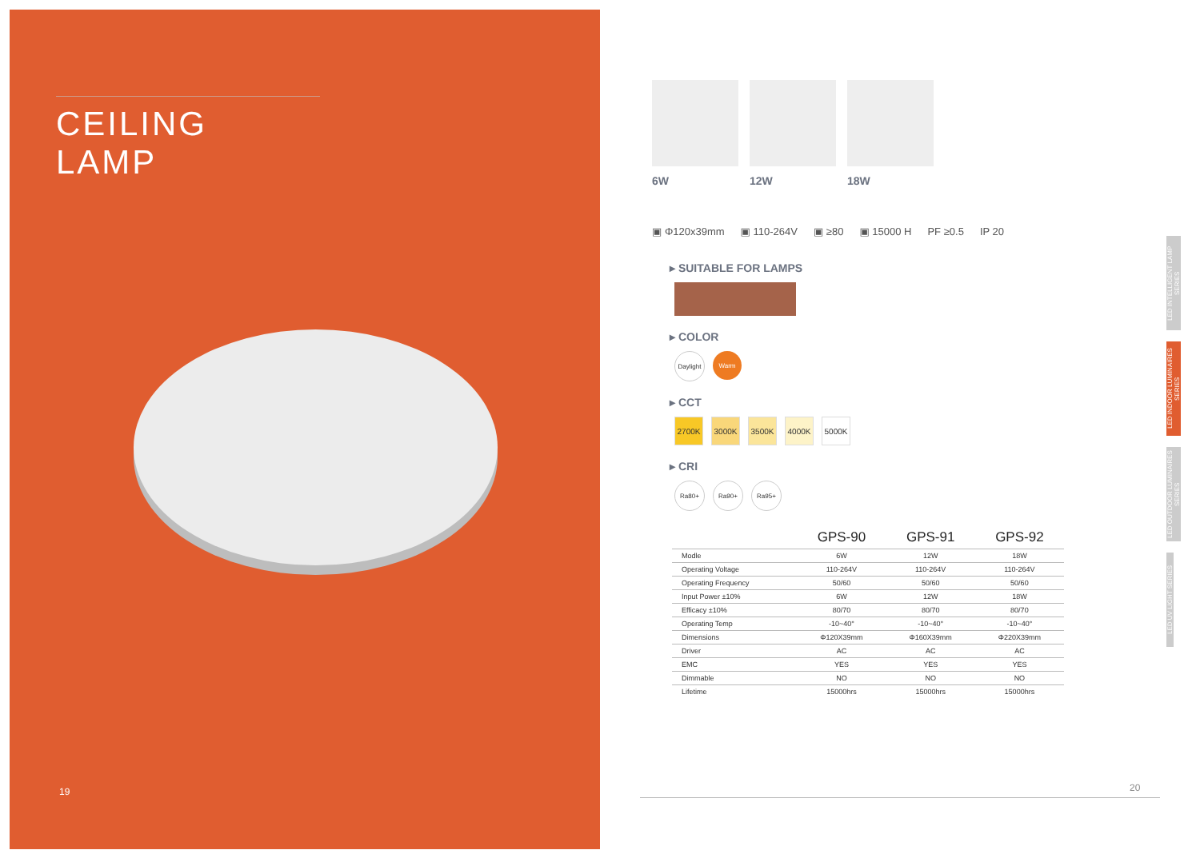CEILING LAMP
19
6W 12W 18W
▣ Φ120x39mm ▣ 110-264V ▣ ≥80 ▣ 15000 H PF ≥0.5 IP 20
▸ SUITABLE FOR LAMPS
▸ COLOR
Daylight
Warm
▸ CCT
2700K 3000K 3500K 4000K 5000K
▸ CRI
Ra80+ Ra90+ Ra95+
| | GPS-90 | GPS-91 | GPS-92 |
| --- | --- | --- | --- |
| Modle | 6W | 12W | 18W |
| Operating Voltage | 110-264V | 110-264V | 110-264V |
| Operating Frequency | 50/60 | 50/60 | 50/60 |
| Input Power ±10% | 6W | 12W | 18W |
| Efficacy ±10% | 80/70 | 80/70 | 80/70 |
| Operating Temp | -10~40° | -10~40° | -10~40° |
| Dimensions | Φ120X39mm | Φ160X39mm | Φ220X39mm |
| Driver | AC | AC | AC |
| EMC | YES | YES | YES |
| Dimmable | NO | NO | NO |
| Lifetime | 15000hrs | 15000hrs | 15000hrs |
LED INTELLIGENT LAMP SERIES
LED INDOOR LUMINAIRES SERIES
LED OUTDOOR LUMINAIRES SERIES
LED UV LIGHT SERIES
20